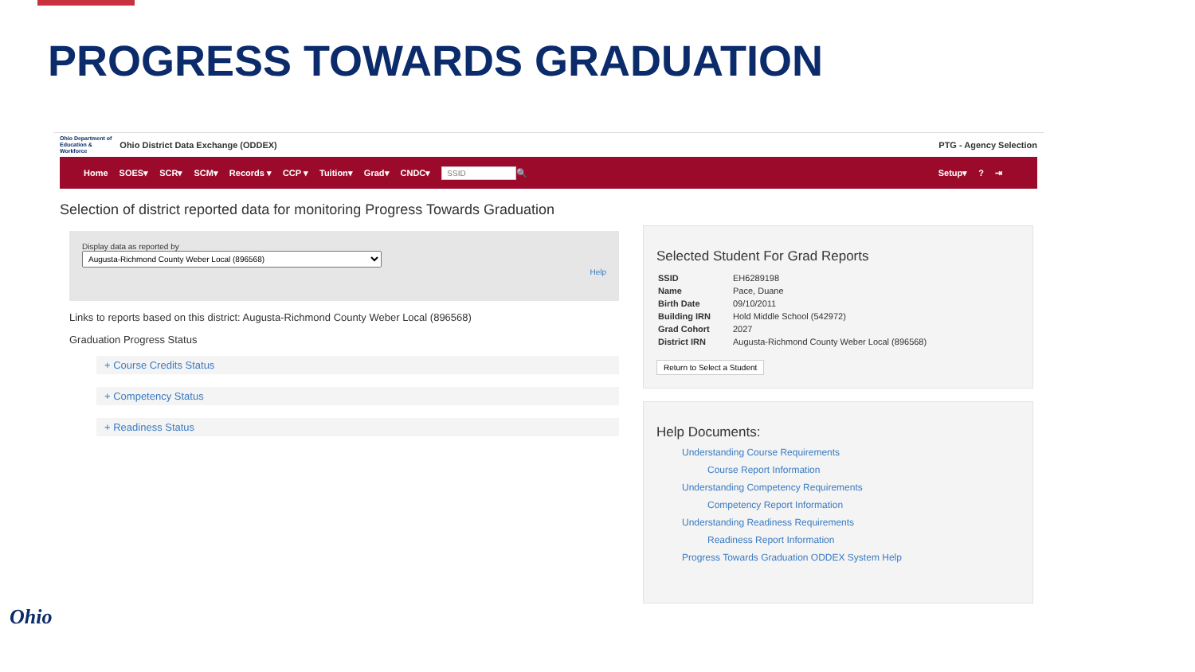PROGRESS TOWARDS GRADUATION
Ohio Department of
Education &
Workforce
Ohio District Data Exchange (ODDEX)
PTG - Agency Selection
Home SOES▾ SCR▾ SCM▾ Records ▾ CCP ▾ Tuition▾ Grad▾ CNDC▾ 🔍 Setup▾? ⇥
Selection of district reported data for monitoring Progress Towards Graduation
Display data as reported by
Augusta-Richmond County Weber Local (896568)
Help
Links to reports based on this district: Augusta-Richmond County Weber Local (896568)
Graduation Progress Status
+ Course Credits Status
+ Competency Status
+ Readiness Status
Selected Student For Grad Reports
| SSID | EH6289198 |
| Name | Pace, Duane |
| Birth Date | 09/10/2011 |
| Building IRN | Hold Middle School (542972) |
| Grad Cohort | 2027 |
| District IRN | Augusta-Richmond County Weber Local (896568) |
Return to Select a Student
Help Documents:
Understanding Course Requirements
Course Report Information
Understanding Competency Requirements
Competency Report Information
Understanding Readiness Requirements
Readiness Report Information
Progress Towards Graduation ODDEX System Help
Ohio